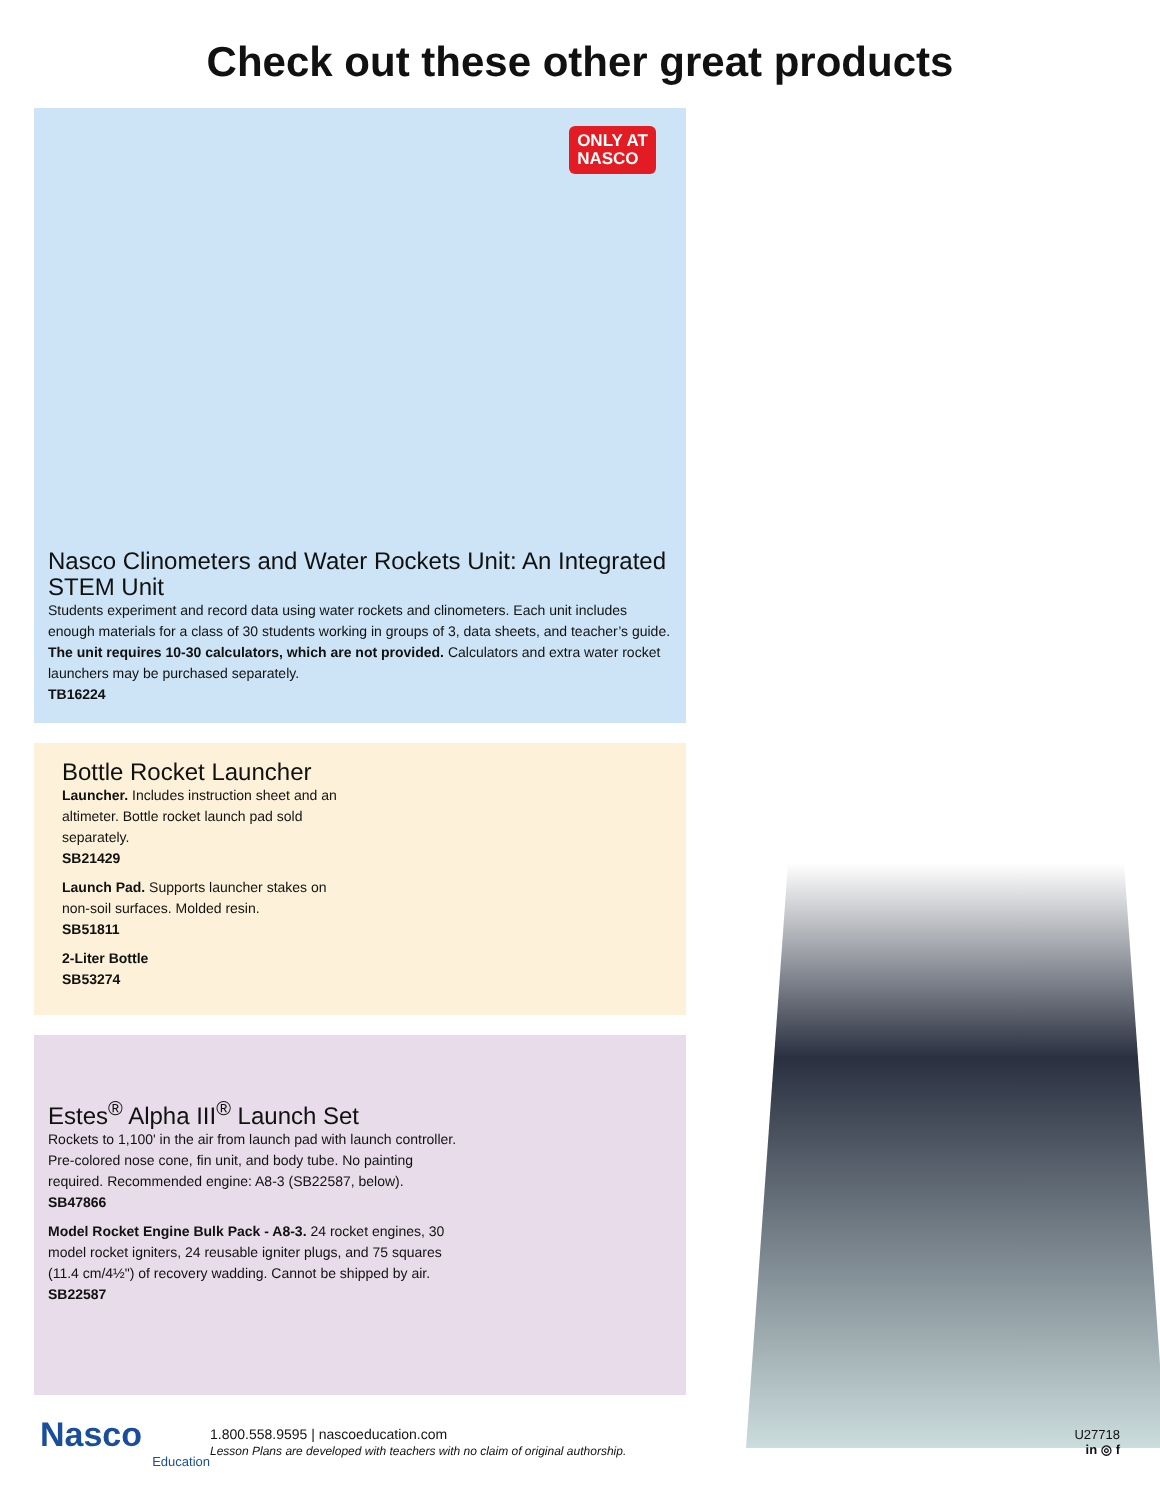Check out these other great products
ONLY AT
NASCO
Nasco Clinometers and Water Rockets Unit: An Integrated STEM Unit
Students experiment and record data using water rockets and clinometers. Each unit includes enough materials for a class of 30 students working in groups of 3, data sheets, and teacher’s guide. The unit requires 10-30 calculators, which are not provided. Calculators and extra water rocket launchers may be purchased separately.
TB16224
Bottle Rocket Launcher
Launcher. Includes instruction sheet and an altimeter. Bottle rocket launch pad sold separately.
SB21429
Launch Pad. Supports launcher stakes on non-soil surfaces. Molded resin.
SB51811
2-Liter Bottle
SB53274
Estes<sup>®</sup> Alpha III<sup>®</sup> Launch Set
Rockets to 1,100' in the air from launch pad with launch controller. Pre-colored nose cone, fin unit, and body tube. No painting required. Recommended engine: A8-3 (SB22587, below).
SB47866
Model Rocket Engine Bulk Pack - A8-3. 24 rocket engines, 30 model rocket igniters, 24 reusable igniter plugs, and 75 squares (11.4 cm/4½") of recovery wadding. Cannot be shipped by air.
SB22587
Nasco
Education
1.800.558.9595 | nascoeducation.com
Lesson Plans are developed with teachers with no claim of original authorship.
U27718
in ◎ f